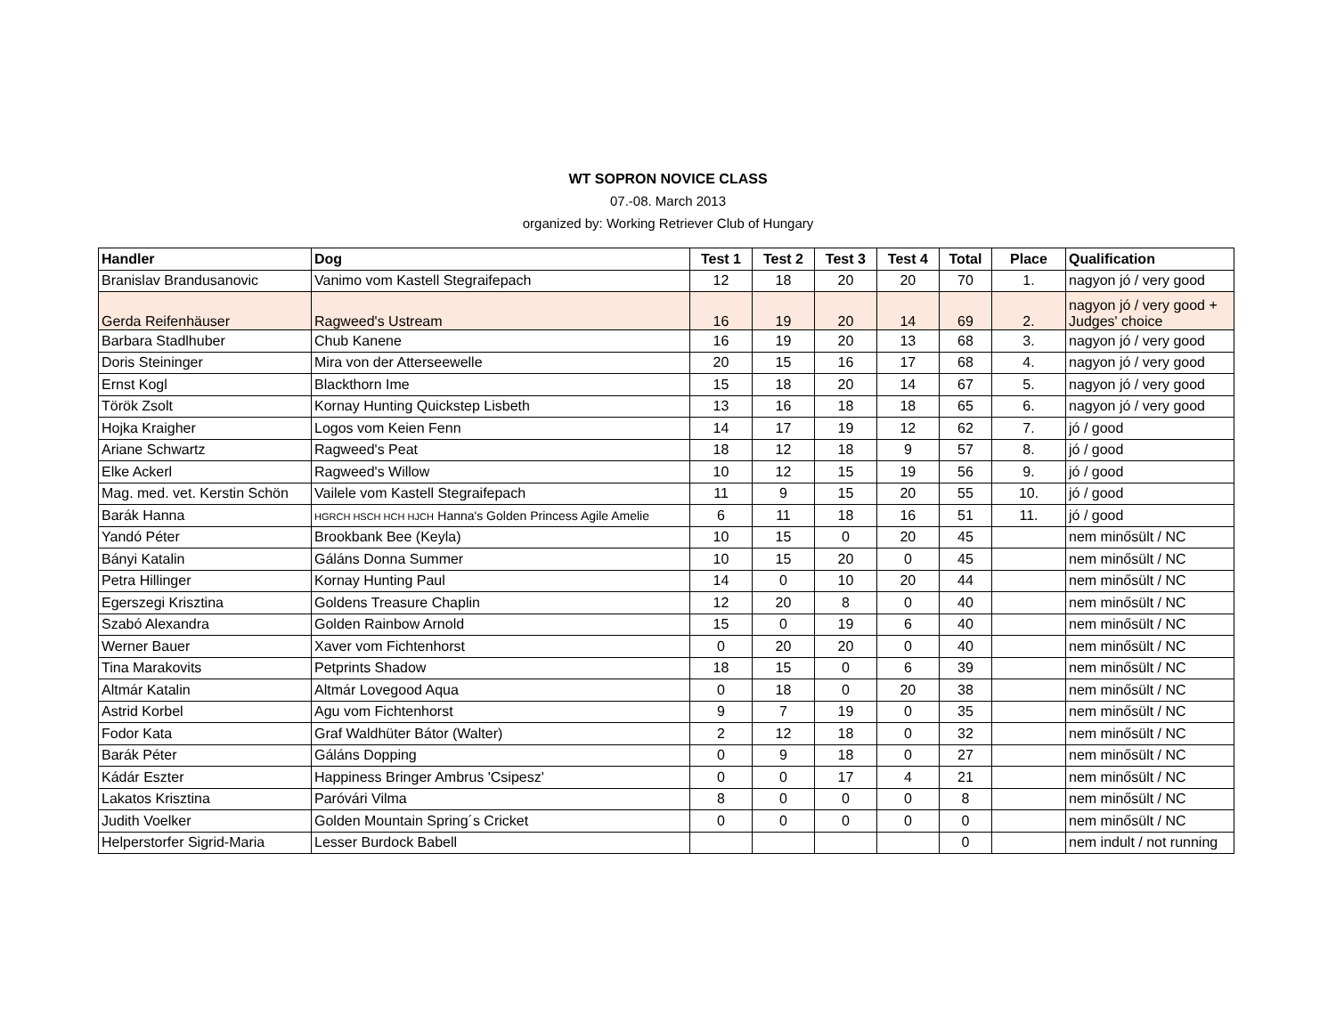WT SOPRON NOVICE CLASS
07.-08. March 2013
organized by: Working Retriever Club of Hungary
| Handler | Dog | Test 1 | Test 2 | Test 3 | Test 4 | Total | Place | Qualification |
| --- | --- | --- | --- | --- | --- | --- | --- | --- |
| Branislav Brandusanovic | Vanimo vom Kastell Stegraifepach | 12 | 18 | 20 | 20 | 70 | 1. | nagyon jó / very good |
| Gerda Reifenhäuser | Ragweed's Ustream | 16 | 19 | 20 | 14 | 69 | 2. | nagyon jó / very good + Judges' choice |
| Barbara Stadlhuber | Chub Kanene | 16 | 19 | 20 | 13 | 68 | 3. | nagyon jó / very good |
| Doris Steininger | Mira von der Atterseewelle | 20 | 15 | 16 | 17 | 68 | 4. | nagyon jó / very good |
| Ernst Kogl | Blackthorn Ime | 15 | 18 | 20 | 14 | 67 | 5. | nagyon jó / very good |
| Török Zsolt | Kornay Hunting Quickstep Lisbeth | 13 | 16 | 18 | 18 | 65 | 6. | nagyon jó / very good |
| Hojka Kraigher | Logos vom Keien Fenn | 14 | 17 | 19 | 12 | 62 | 7. | jó / good |
| Ariane Schwartz | Ragweed's Peat | 18 | 12 | 18 | 9 | 57 | 8. | jó / good |
| Elke Ackerl | Ragweed's Willow | 10 | 12 | 15 | 19 | 56 | 9. | jó / good |
| Mag. med. vet. Kerstin Schön | Vailele vom Kastell Stegraifepach | 11 | 9 | 15 | 20 | 55 | 10. | jó / good |
| Barák Hanna | HGRCH HSCH HCH HJCH Hanna's Golden Princess Agile Amelie | 6 | 11 | 18 | 16 | 51 | 11. | jó / good |
| Yandó Péter | Brookbank Bee (Keyla) | 10 | 15 | 0 | 20 | 45 | | nem minősült / NC |
| Bányi Katalin | Gáláns Donna Summer | 10 | 15 | 20 | 0 | 45 | | nem minősült / NC |
| Petra Hillinger | Kornay Hunting Paul | 14 | 0 | 10 | 20 | 44 | | nem minősült / NC |
| Egerszegi Krisztina | Goldens Treasure Chaplin | 12 | 20 | 8 | 0 | 40 | | nem minősült / NC |
| Szabó Alexandra | Golden Rainbow Arnold | 15 | 0 | 19 | 6 | 40 | | nem minősült / NC |
| Werner Bauer | Xaver vom Fichtenhorst | 0 | 20 | 20 | 0 | 40 | | nem minősült / NC |
| Tina Marakovits | Petprints Shadow | 18 | 15 | 0 | 6 | 39 | | nem minősült / NC |
| Altmár Katalin | Altmár Lovegood Aqua | 0 | 18 | 0 | 20 | 38 | | nem minősült / NC |
| Astrid Korbel | Agu vom Fichtenhorst | 9 | 7 | 19 | 0 | 35 | | nem minősült / NC |
| Fodor Kata | Graf Waldhüter Bátor (Walter) | 2 | 12 | 18 | 0 | 32 | | nem minősült / NC |
| Barák Péter | Gáláns Dopping | 0 | 9 | 18 | 0 | 27 | | nem minősült / NC |
| Kádár Eszter | Happiness Bringer Ambrus 'Csipesz' | 0 | 0 | 17 | 4 | 21 | | nem minősült / NC |
| Lakatos Krisztina | Paróvári Vilma | 8 | 0 | 0 | 0 | 8 | | nem minősült / NC |
| Judith Voelker | Golden Mountain Spring´s Cricket | 0 | 0 | 0 | 0 | 0 | | nem minősült / NC |
| Helperstorfer Sigrid-Maria | Lesser Burdock Babell | | | | | 0 | | nem indult / not running |